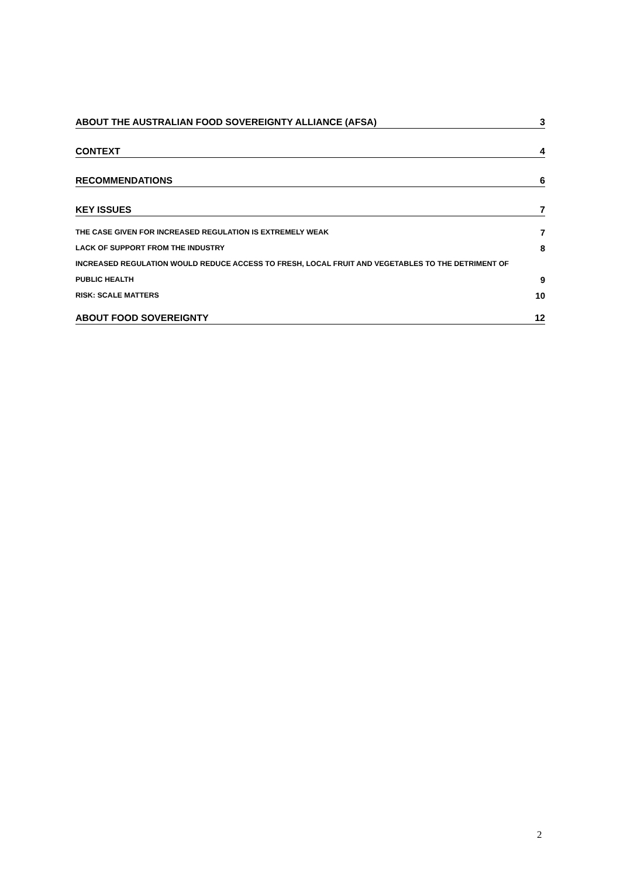ABOUT THE AUSTRALIAN FOOD SOVEREIGNTY ALLIANCE (AFSA) 3
CONTEXT 4
RECOMMENDATIONS 6
KEY ISSUES 7
THE CASE GIVEN FOR INCREASED REGULATION IS EXTREMELY WEAK 7
LACK OF SUPPORT FROM THE INDUSTRY 8
INCREASED REGULATION WOULD REDUCE ACCESS TO FRESH, LOCAL FRUIT AND VEGETABLES TO THE DETRIMENT OF
PUBLIC HEALTH 9
RISK: SCALE MATTERS 10
ABOUT FOOD SOVEREIGNTY 12
2